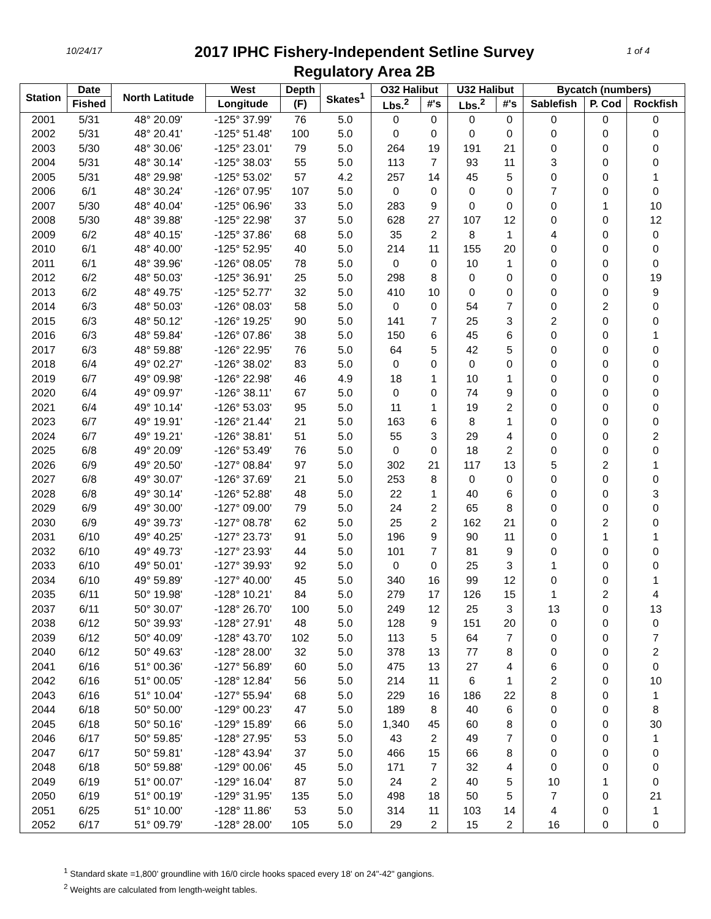10/24/17
2017 IPHC Fishery-Independent Setline Survey
Regulatory Area 2B
1 of 4
| Station | Date | North Latitude | West | Depth | Skates<sup>1</sup> | O32 Halibut | | U32 Halibut | | Bycatch (numbers) | | |
| --- | --- | --- | --- | --- | --- | --- | --- | --- | --- | --- | --- | --- |
| | Fished | | Longitude | (F) | | Lbs.<sup>2</sup> | #'s | Lbs.<sup>2</sup> | #'s | Sablefish | P. Cod | Rockfish |
| 2001 | 5/31 | 48° 20.09' | -125° 37.99' | 76 | 5.0 | 0 | 0 | 0 | 0 | 0 | 0 | 0 |
| 2002 | 5/31 | 48° 20.41' | -125° 51.48' | 100 | 5.0 | 0 | 0 | 0 | 0 | 0 | 0 | 0 |
| 2003 | 5/30 | 48° 30.06' | -125° 23.01' | 79 | 5.0 | 264 | 19 | 191 | 21 | 0 | 0 | 0 |
| 2004 | 5/31 | 48° 30.14' | -125° 38.03' | 55 | 5.0 | 113 | 7 | 93 | 11 | 3 | 0 | 0 |
| 2005 | 5/31 | 48° 29.98' | -125° 53.02' | 57 | 4.2 | 257 | 14 | 45 | 5 | 0 | 0 | 1 |
| 2006 | 6/1 | 48° 30.24' | -126° 07.95' | 107 | 5.0 | 0 | 0 | 0 | 0 | 7 | 0 | 0 |
| 2007 | 5/30 | 48° 40.04' | -125° 06.96' | 33 | 5.0 | 283 | 9 | 0 | 0 | 0 | 1 | 10 |
| 2008 | 5/30 | 48° 39.88' | -125° 22.98' | 37 | 5.0 | 628 | 27 | 107 | 12 | 0 | 0 | 12 |
| 2009 | 6/2 | 48° 40.15' | -125° 37.86' | 68 | 5.0 | 35 | 2 | 8 | 1 | 4 | 0 | 0 |
| 2010 | 6/1 | 48° 40.00' | -125° 52.95' | 40 | 5.0 | 214 | 11 | 155 | 20 | 0 | 0 | 0 |
| 2011 | 6/1 | 48° 39.96' | -126° 08.05' | 78 | 5.0 | 0 | 0 | 10 | 1 | 0 | 0 | 0 |
| 2012 | 6/2 | 48° 50.03' | -125° 36.91' | 25 | 5.0 | 298 | 8 | 0 | 0 | 0 | 0 | 19 |
| 2013 | 6/2 | 48° 49.75' | -125° 52.77' | 32 | 5.0 | 410 | 10 | 0 | 0 | 0 | 0 | 9 |
| 2014 | 6/3 | 48° 50.03' | -126° 08.03' | 58 | 5.0 | 0 | 0 | 54 | 7 | 0 | 2 | 0 |
| 2015 | 6/3 | 48° 50.12' | -126° 19.25' | 90 | 5.0 | 141 | 7 | 25 | 3 | 2 | 0 | 0 |
| 2016 | 6/3 | 48° 59.84' | -126° 07.86' | 38 | 5.0 | 150 | 6 | 45 | 6 | 0 | 0 | 1 |
| 2017 | 6/3 | 48° 59.88' | -126° 22.95' | 76 | 5.0 | 64 | 5 | 42 | 5 | 0 | 0 | 0 |
| 2018 | 6/4 | 49° 02.27' | -126° 38.02' | 83 | 5.0 | 0 | 0 | 0 | 0 | 0 | 0 | 0 |
| 2019 | 6/7 | 49° 09.98' | -126° 22.98' | 46 | 4.9 | 18 | 1 | 10 | 1 | 0 | 0 | 0 |
| 2020 | 6/4 | 49° 09.97' | -126° 38.11' | 67 | 5.0 | 0 | 0 | 74 | 9 | 0 | 0 | 0 |
| 2021 | 6/4 | 49° 10.14' | -126° 53.03' | 95 | 5.0 | 11 | 1 | 19 | 2 | 0 | 0 | 0 |
| 2023 | 6/7 | 49° 19.91' | -126° 21.44' | 21 | 5.0 | 163 | 6 | 8 | 1 | 0 | 0 | 0 |
| 2024 | 6/7 | 49° 19.21' | -126° 38.81' | 51 | 5.0 | 55 | 3 | 29 | 4 | 0 | 0 | 2 |
| 2025 | 6/8 | 49° 20.09' | -126° 53.49' | 76 | 5.0 | 0 | 0 | 18 | 2 | 0 | 0 | 0 |
| 2026 | 6/9 | 49° 20.50' | -127° 08.84' | 97 | 5.0 | 302 | 21 | 117 | 13 | 5 | 2 | 1 |
| 2027 | 6/8 | 49° 30.07' | -126° 37.69' | 21 | 5.0 | 253 | 8 | 0 | 0 | 0 | 0 | 0 |
| 2028 | 6/8 | 49° 30.14' | -126° 52.88' | 48 | 5.0 | 22 | 1 | 40 | 6 | 0 | 0 | 3 |
| 2029 | 6/9 | 49° 30.00' | -127° 09.00' | 79 | 5.0 | 24 | 2 | 65 | 8 | 0 | 0 | 0 |
| 2030 | 6/9 | 49° 39.73' | -127° 08.78' | 62 | 5.0 | 25 | 2 | 162 | 21 | 0 | 2 | 0 |
| 2031 | 6/10 | 49° 40.25' | -127° 23.73' | 91 | 5.0 | 196 | 9 | 90 | 11 | 0 | 1 | 1 |
| 2032 | 6/10 | 49° 49.73' | -127° 23.93' | 44 | 5.0 | 101 | 7 | 81 | 9 | 0 | 0 | 0 |
| 2033 | 6/10 | 49° 50.01' | -127° 39.93' | 92 | 5.0 | 0 | 0 | 25 | 3 | 1 | 0 | 0 |
| 2034 | 6/10 | 49° 59.89' | -127° 40.00' | 45 | 5.0 | 340 | 16 | 99 | 12 | 0 | 0 | 1 |
| 2035 | 6/11 | 50° 19.98' | -128° 10.21' | 84 | 5.0 | 279 | 17 | 126 | 15 | 1 | 2 | 4 |
| 2037 | 6/11 | 50° 30.07' | -128° 26.70' | 100 | 5.0 | 249 | 12 | 25 | 3 | 13 | 0 | 13 |
| 2038 | 6/12 | 50° 39.93' | -128° 27.91' | 48 | 5.0 | 128 | 9 | 151 | 20 | 0 | 0 | 0 |
| 2039 | 6/12 | 50° 40.09' | -128° 43.70' | 102 | 5.0 | 113 | 5 | 64 | 7 | 0 | 0 | 7 |
| 2040 | 6/12 | 50° 49.63' | -128° 28.00' | 32 | 5.0 | 378 | 13 | 77 | 8 | 0 | 0 | 2 |
| 2041 | 6/16 | 51° 00.36' | -127° 56.89' | 60 | 5.0 | 475 | 13 | 27 | 4 | 6 | 0 | 0 |
| 2042 | 6/16 | 51° 00.05' | -128° 12.84' | 56 | 5.0 | 214 | 11 | 6 | 1 | 2 | 0 | 10 |
| 2043 | 6/16 | 51° 10.04' | -127° 55.94' | 68 | 5.0 | 229 | 16 | 186 | 22 | 8 | 0 | 1 |
| 2044 | 6/18 | 50° 50.00' | -129° 00.23' | 47 | 5.0 | 189 | 8 | 40 | 6 | 0 | 0 | 8 |
| 2045 | 6/18 | 50° 50.16' | -129° 15.89' | 66 | 5.0 | 1,340 | 45 | 60 | 8 | 0 | 0 | 30 |
| 2046 | 6/17 | 50° 59.85' | -128° 27.95' | 53 | 5.0 | 43 | 2 | 49 | 7 | 0 | 0 | 1 |
| 2047 | 6/17 | 50° 59.81' | -128° 43.94' | 37 | 5.0 | 466 | 15 | 66 | 8 | 0 | 0 | 0 |
| 2048 | 6/18 | 50° 59.88' | -129° 00.06' | 45 | 5.0 | 171 | 7 | 32 | 4 | 0 | 0 | 0 |
| 2049 | 6/19 | 51° 00.07' | -129° 16.04' | 87 | 5.0 | 24 | 2 | 40 | 5 | 10 | 1 | 0 |
| 2050 | 6/19 | 51° 00.19' | -129° 31.95' | 135 | 5.0 | 498 | 18 | 50 | 5 | 7 | 0 | 21 |
| 2051 | 6/25 | 51° 10.00' | -128° 11.86' | 53 | 5.0 | 314 | 11 | 103 | 14 | 4 | 0 | 1 |
| 2052 | 6/17 | 51° 09.79' | -128° 28.00' | 105 | 5.0 | 29 | 2 | 15 | 2 | 16 | 0 | 0 |
<sup>1</sup> Standard skate =1,800' groundline with 16/0 circle hooks spaced every 18' on 24"-42" gangions.
<sup>2</sup> Weights are calculated from length-weight tables.